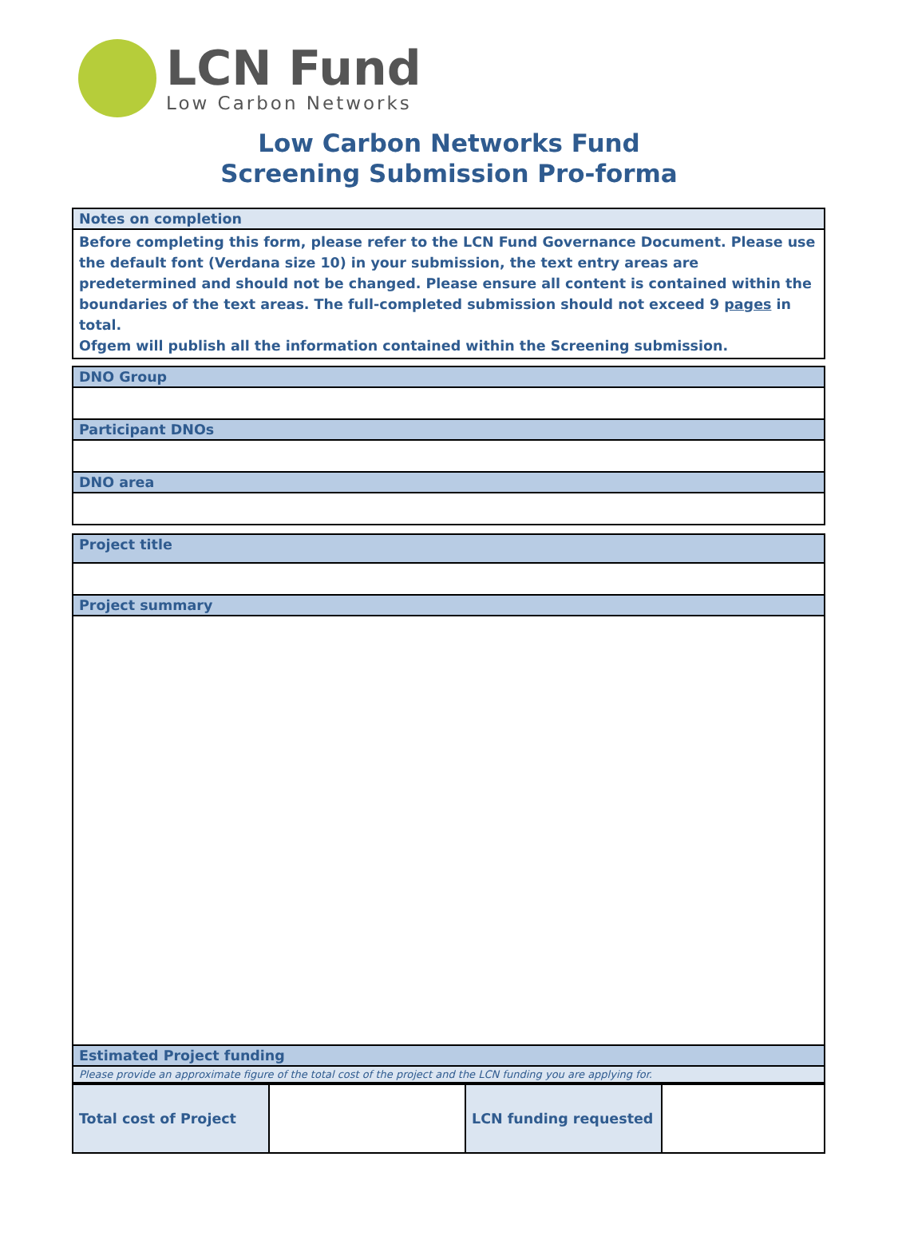LCN Fund
Low Carbon Networks
Low Carbon Networks Fund
Screening Submission Pro-forma
| Notes on completion |
| Before completing this form, please refer to the LCN Fund Governance Document. Please use the default font (Verdana size 10) in your submission, the text entry areas are predetermined and should not be changed. Please ensure all content is contained within the boundaries of the text areas. The full-completed submission should not exceed 9 pages in total. Ofgem will publish all the information contained within the Screening submission. |
| DNO Group |
| Participant DNOs |
| DNO area |
| Project title |
| Project summary |
| Estimated Project funding |
| Please provide an approximate figure of the total cost of the project and the LCN funding you are applying for. |
| Total cost of Project | | LCN funding requested | |